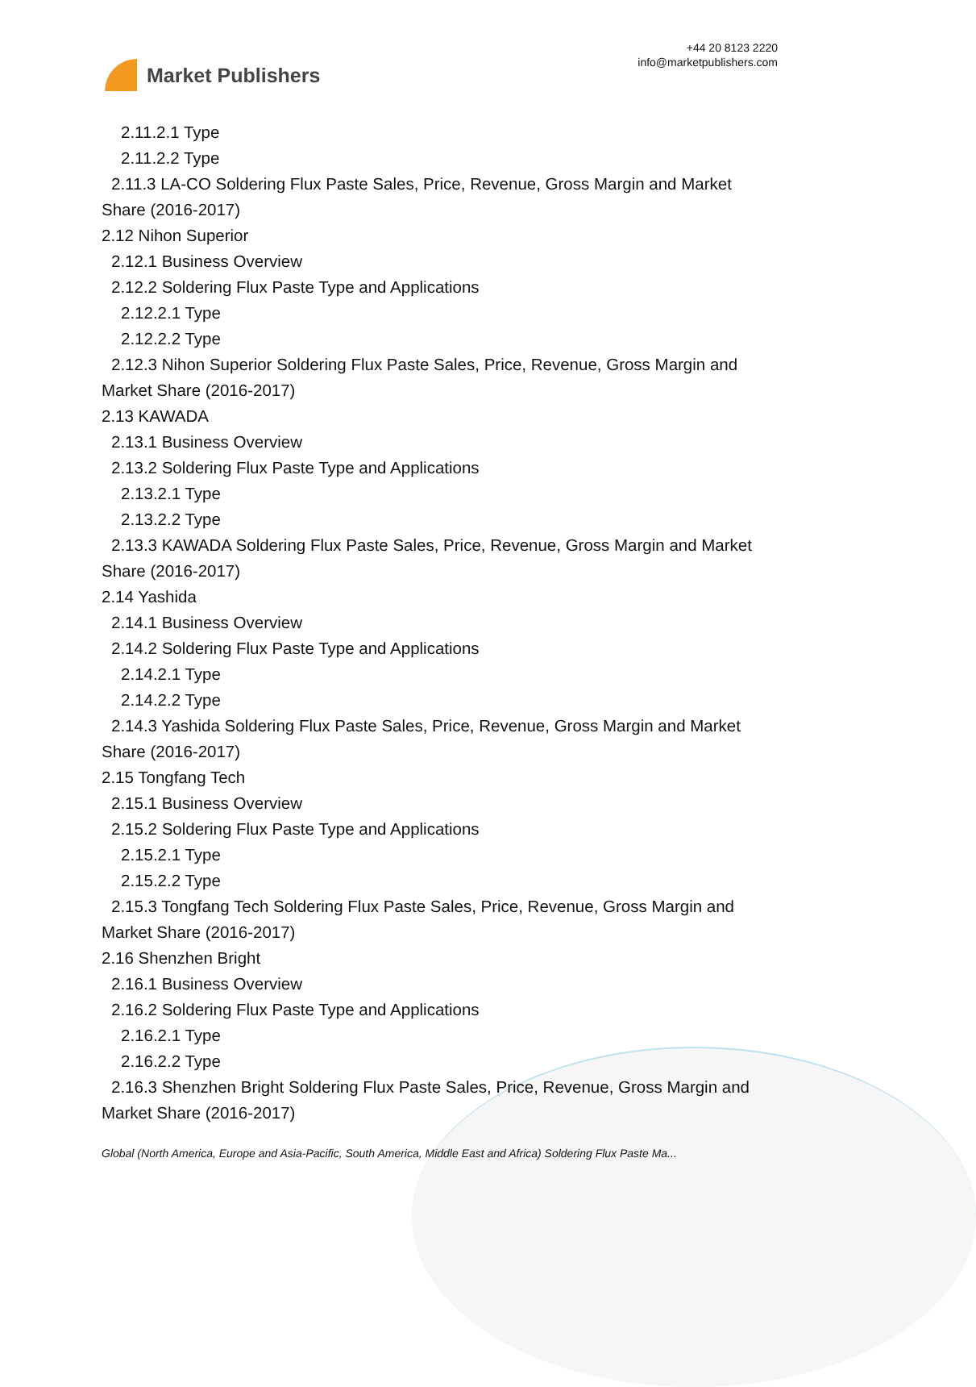Market Publishers
+44 20 8123 2220
info@marketpublishers.com
2.11.2.1 Type
2.11.2.2 Type
2.11.3 LA-CO Soldering Flux Paste Sales, Price, Revenue, Gross Margin and Market Share (2016-2017)
2.12 Nihon Superior
2.12.1 Business Overview
2.12.2 Soldering Flux Paste Type and Applications
2.12.2.1 Type
2.12.2.2 Type
2.12.3 Nihon Superior Soldering Flux Paste Sales, Price, Revenue, Gross Margin and Market Share (2016-2017)
2.13 KAWADA
2.13.1 Business Overview
2.13.2 Soldering Flux Paste Type and Applications
2.13.2.1 Type
2.13.2.2 Type
2.13.3 KAWADA Soldering Flux Paste Sales, Price, Revenue, Gross Margin and Market Share (2016-2017)
2.14 Yashida
2.14.1 Business Overview
2.14.2 Soldering Flux Paste Type and Applications
2.14.2.1 Type
2.14.2.2 Type
2.14.3 Yashida Soldering Flux Paste Sales, Price, Revenue, Gross Margin and Market Share (2016-2017)
2.15 Tongfang Tech
2.15.1 Business Overview
2.15.2 Soldering Flux Paste Type and Applications
2.15.2.1 Type
2.15.2.2 Type
2.15.3 Tongfang Tech Soldering Flux Paste Sales, Price, Revenue, Gross Margin and Market Share (2016-2017)
2.16 Shenzhen Bright
2.16.1 Business Overview
2.16.2 Soldering Flux Paste Type and Applications
2.16.2.1 Type
2.16.2.2 Type
2.16.3 Shenzhen Bright Soldering Flux Paste Sales, Price, Revenue, Gross Margin and Market Share (2016-2017)
Global (North America, Europe and Asia-Pacific, South America, Middle East and Africa) Soldering Flux Paste Ma...